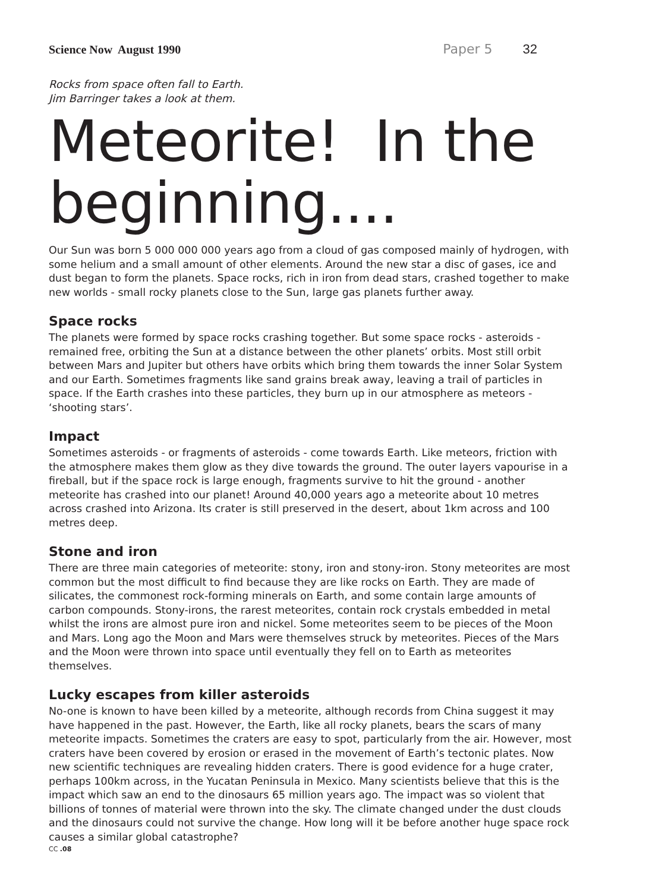Science Now August 1990 Paper 5 32
Rocks from space often fall to Earth.
Jim Barringer takes a look at them.
Meteorite! In the beginning....
Our Sun was born 5 000 000 000 years ago from a cloud of gas composed mainly of hydrogen, with some helium and a small amount of other elements. Around the new star a disc of gases, ice and dust began to form the planets. Space rocks, rich in iron from dead stars, crashed together to make new worlds - small rocky planets close to the Sun, large gas planets further away.
Space rocks
The planets were formed by space rocks crashing together. But some space rocks - asteroids - remained free, orbiting the Sun at a distance between the other planets’ orbits. Most still orbit between Mars and Jupiter but others have orbits which bring them towards the inner Solar System and our Earth. Sometimes fragments like sand grains break away, leaving a trail of particles in space. If the Earth crashes into these particles, they burn up in our atmosphere as meteors - ‘shooting stars’.
Impact
Sometimes asteroids - or fragments of asteroids - come towards Earth. Like meteors, friction with the atmosphere makes them glow as they dive towards the ground. The outer layers vapourise in a fireball, but if the space rock is large enough, fragments survive to hit the ground - another meteorite has crashed into our planet! Around 40,000 years ago a meteorite about 10 metres across crashed into Arizona. Its crater is still preserved in the desert, about 1km across and 100 metres deep.
Stone and iron
There are three main categories of meteorite: stony, iron and stony-iron. Stony meteorites are most common but the most difficult to find because they are like rocks on Earth. They are made of silicates, the commonest rock-forming minerals on Earth, and some contain large amounts of carbon compounds. Stony-irons, the rarest meteorites, contain rock crystals embedded in metal whilst the irons are almost pure iron and nickel. Some meteorites seem to be pieces of the Moon and Mars. Long ago the Moon and Mars were themselves struck by meteorites. Pieces of the Mars and the Moon were thrown into space until eventually they fell on to Earth as meteorites themselves.
Lucky escapes from killer asteroids
No-one is known to have been killed by a meteorite, although records from China suggest it may have happened in the past. However, the Earth, like all rocky planets, bears the scars of many meteorite impacts. Sometimes the craters are easy to spot, particularly from the air. However, most craters have been covered by erosion or erased in the movement of Earth’s tectonic plates. Now new scientific techniques are revealing hidden craters. There is good evidence for a huge crater, perhaps 100km across, in the Yucatan Peninsula in Mexico. Many scientists believe that this is the impact which saw an end to the dinosaurs 65 million years ago. The impact was so violent that billions of tonnes of material were thrown into the sky. The climate changed under the dust clouds and the dinosaurs could not survive the change. How long will it be before another huge space rock causes a similar global catastrophe?
CC .08